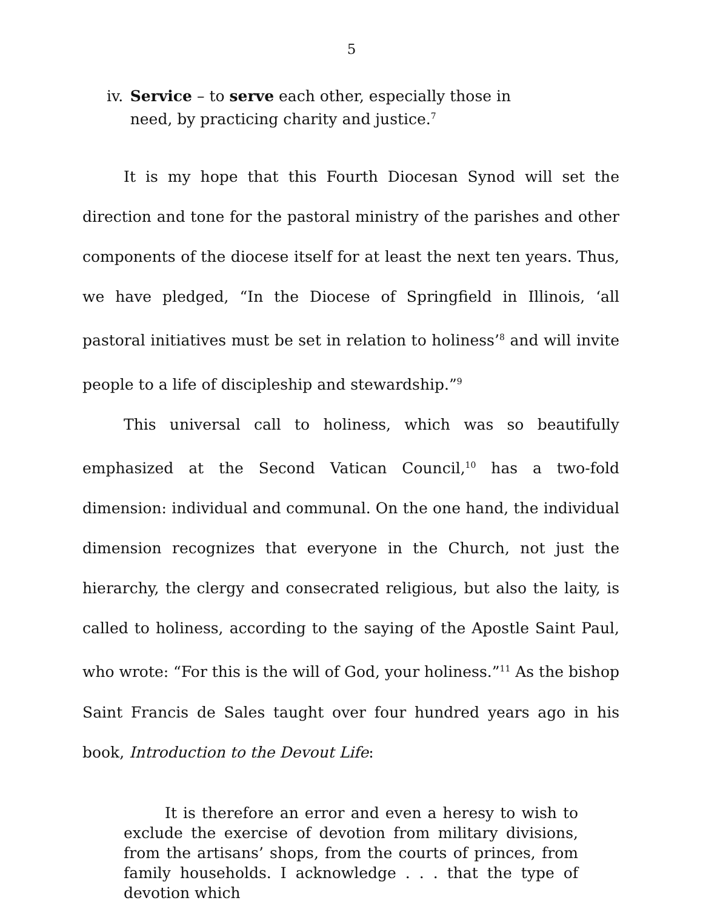5
iv. Service – to serve each other, especially those in need, by practicing charity and justice.<sup>7</sup>
It is my hope that this Fourth Diocesan Synod will set the direction and tone for the pastoral ministry of the parishes and other components of the diocese itself for at least the next ten years. Thus, we have pledged, “In the Diocese of Springfield in Illinois, ‘all pastoral initiatives must be set in relation to holiness’<sup>8</sup> and will invite people to a life of discipleship and stewardship.”<sup>9</sup>
This universal call to holiness, which was so beautifully emphasized at the Second Vatican Council,<sup>10</sup> has a two-fold dimension: individual and communal. On the one hand, the individual dimension recognizes that everyone in the Church, not just the hierarchy, the clergy and consecrated religious, but also the laity, is called to holiness, according to the saying of the Apostle Saint Paul, who wrote: “For this is the will of God, your holiness.”<sup>11</sup> As the bishop Saint Francis de Sales taught over four hundred years ago in his book, Introduction to the Devout Life:
It is therefore an error and even a heresy to wish to exclude the exercise of devotion from military divisions, from the artisans’ shops, from the courts of princes, from family households. I acknowledge . . . that the type of devotion which